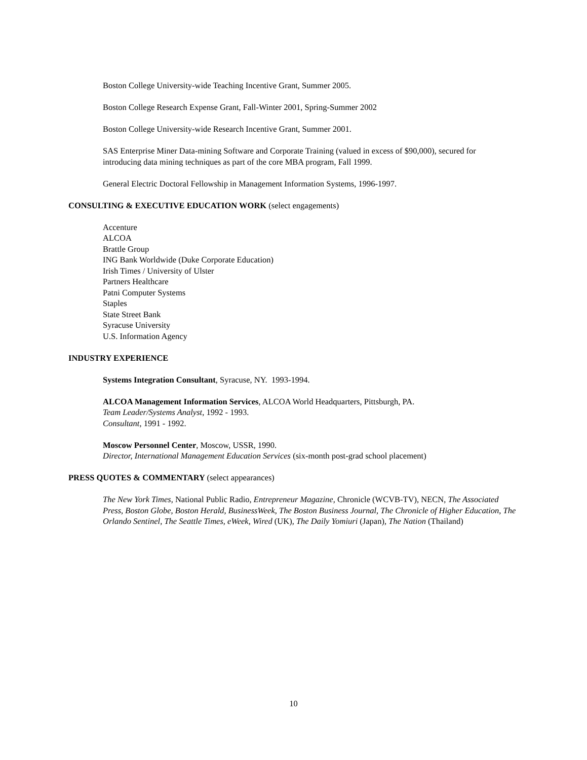Boston College University-wide Teaching Incentive Grant, Summer 2005.
Boston College Research Expense Grant, Fall-Winter 2001, Spring-Summer 2002
Boston College University-wide Research Incentive Grant, Summer 2001.
SAS Enterprise Miner Data-mining Software and Corporate Training (valued in excess of $90,000), secured for introducing data mining techniques as part of the core MBA program, Fall 1999.
General Electric Doctoral Fellowship in Management Information Systems, 1996-1997.
CONSULTING & EXECUTIVE EDUCATION WORK (select engagements)
Accenture
ALCOA
Brattle Group
ING Bank Worldwide (Duke Corporate Education)
Irish Times / University of Ulster
Partners Healthcare
Patni Computer Systems
Staples
State Street Bank
Syracuse University
U.S. Information Agency
INDUSTRY EXPERIENCE
Systems Integration Consultant, Syracuse, NY. 1993-1994.
ALCOA Management Information Services, ALCOA World Headquarters, Pittsburgh, PA.
Team Leader/Systems Analyst, 1992 - 1993.
Consultant, 1991 - 1992.
Moscow Personnel Center, Moscow, USSR, 1990.
Director, International Management Education Services (six-month post-grad school placement)
PRESS QUOTES & COMMENTARY (select appearances)
The New York Times, National Public Radio, Entrepreneur Magazine, Chronicle (WCVB-TV), NECN, The Associated Press, Boston Globe, Boston Herald, BusinessWeek, The Boston Business Journal, The Chronicle of Higher Education, The Orlando Sentinel, The Seattle Times, eWeek, Wired (UK), The Daily Yomiuri (Japan), The Nation (Thailand)
10